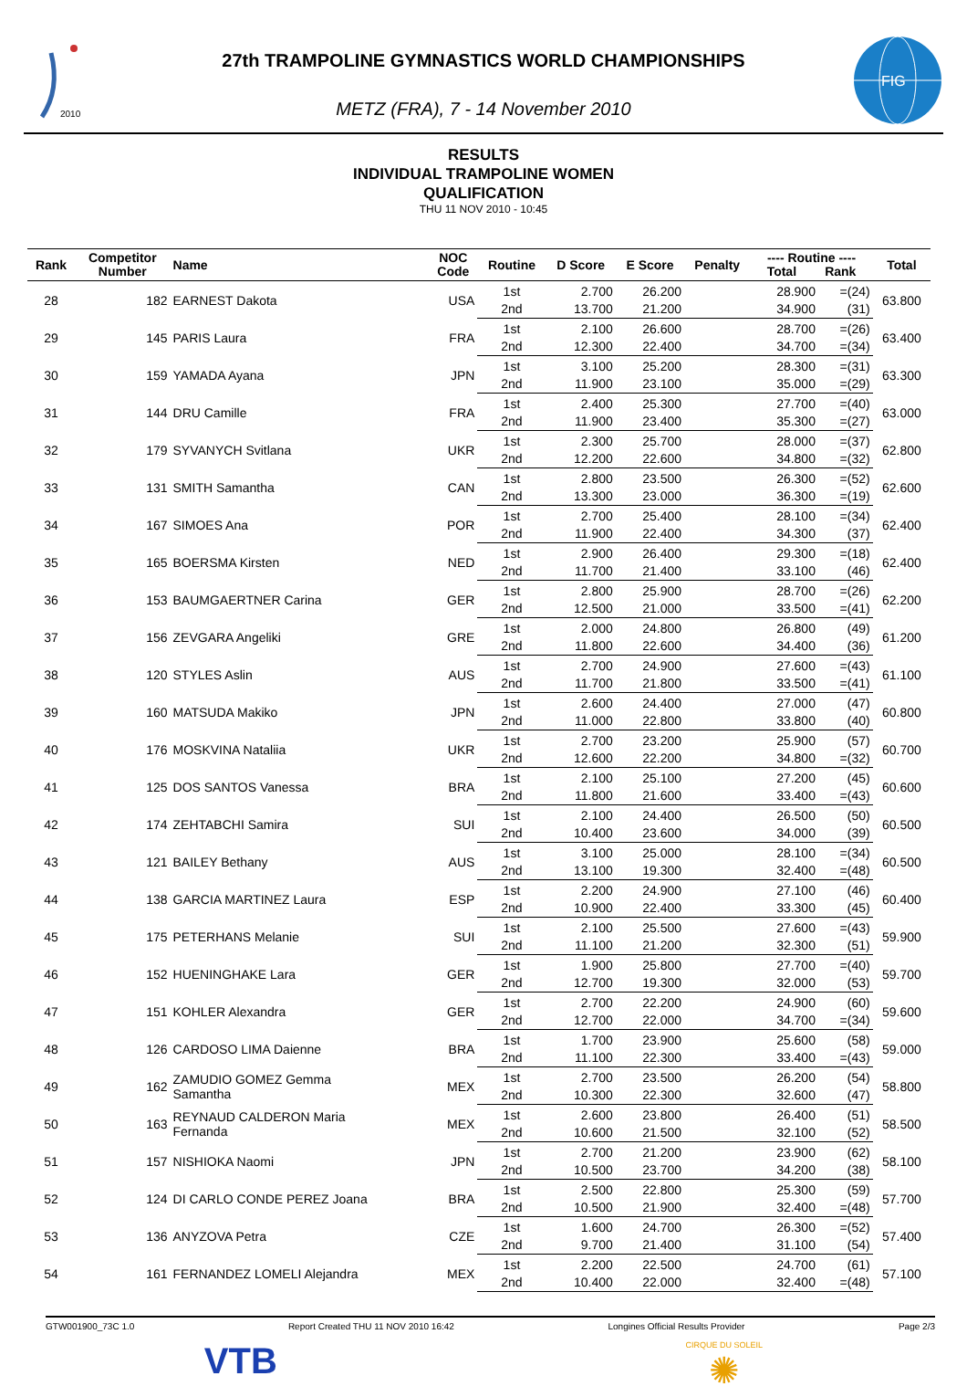2010
27th TRAMPOLINE GYMNASTICS WORLD CHAMPIONSHIPS
METZ (FRA), 7 - 14 November 2010
FIG
RESULTS
INDIVIDUAL TRAMPOLINE WOMEN
QUALIFICATION
THU 11 NOV 2010 - 10:45
| Rank | Competitor Number | Name | NOC Code | Routine | D Score | E Score | Penalty | ---- Routine ---- Total Rank | | Total |
| --- | --- | --- | --- | --- | --- | --- | --- | --- | --- | --- |
| 28 | 182 | EARNEST Dakota | USA | 1st | 2.700 | 26.200 | | 28.900 | =(24) | 63.800 |
| | | | | 2nd | 13.700 | 21.200 | | 34.900 | (31) | |
| 29 | 145 | PARIS Laura | FRA | 1st | 2.100 | 26.600 | | 28.700 | =(26) | 63.400 |
| | | | | 2nd | 12.300 | 22.400 | | 34.700 | =(34) | |
| 30 | 159 | YAMADA Ayana | JPN | 1st | 3.100 | 25.200 | | 28.300 | =(31) | 63.300 |
| | | | | 2nd | 11.900 | 23.100 | | 35.000 | =(29) | |
| 31 | 144 | DRU Camille | FRA | 1st | 2.400 | 25.300 | | 27.700 | =(40) | 63.000 |
| | | | | 2nd | 11.900 | 23.400 | | 35.300 | =(27) | |
| 32 | 179 | SYVANYCH Svitlana | UKR | 1st | 2.300 | 25.700 | | 28.000 | =(37) | 62.800 |
| | | | | 2nd | 12.200 | 22.600 | | 34.800 | =(32) | |
| 33 | 131 | SMITH Samantha | CAN | 1st | 2.800 | 23.500 | | 26.300 | =(52) | 62.600 |
| | | | | 2nd | 13.300 | 23.000 | | 36.300 | =(19) | |
| 34 | 167 | SIMOES Ana | POR | 1st | 2.700 | 25.400 | | 28.100 | =(34) | 62.400 |
| | | | | 2nd | 11.900 | 22.400 | | 34.300 | (37) | |
| 35 | 165 | BOERSMA Kirsten | NED | 1st | 2.900 | 26.400 | | 29.300 | =(18) | 62.400 |
| | | | | 2nd | 11.700 | 21.400 | | 33.100 | (46) | |
| 36 | 153 | BAUMGAERTNER Carina | GER | 1st | 2.800 | 25.900 | | 28.700 | =(26) | 62.200 |
| | | | | 2nd | 12.500 | 21.000 | | 33.500 | =(41) | |
| 37 | 156 | ZEVGARA Angeliki | GRE | 1st | 2.000 | 24.800 | | 26.800 | (49) | 61.200 |
| | | | | 2nd | 11.800 | 22.600 | | 34.400 | (36) | |
| 38 | 120 | STYLES Aslin | AUS | 1st | 2.700 | 24.900 | | 27.600 | =(43) | 61.100 |
| | | | | 2nd | 11.700 | 21.800 | | 33.500 | =(41) | |
| 39 | 160 | MATSUDA Makiko | JPN | 1st | 2.600 | 24.400 | | 27.000 | (47) | 60.800 |
| | | | | 2nd | 11.000 | 22.800 | | 33.800 | (40) | |
| 40 | 176 | MOSKVINA Nataliia | UKR | 1st | 2.700 | 23.200 | | 25.900 | (57) | 60.700 |
| | | | | 2nd | 12.600 | 22.200 | | 34.800 | =(32) | |
| 41 | 125 | DOS SANTOS Vanessa | BRA | 1st | 2.100 | 25.100 | | 27.200 | (45) | 60.600 |
| | | | | 2nd | 11.800 | 21.600 | | 33.400 | =(43) | |
| 42 | 174 | ZEHTABCHI Samira | SUI | 1st | 2.100 | 24.400 | | 26.500 | (50) | 60.500 |
| | | | | 2nd | 10.400 | 23.600 | | 34.000 | (39) | |
| 43 | 121 | BAILEY Bethany | AUS | 1st | 3.100 | 25.000 | | 28.100 | =(34) | 60.500 |
| | | | | 2nd | 13.100 | 19.300 | | 32.400 | =(48) | |
| 44 | 138 | GARCIA MARTINEZ Laura | ESP | 1st | 2.200 | 24.900 | | 27.100 | (46) | 60.400 |
| | | | | 2nd | 10.900 | 22.400 | | 33.300 | (45) | |
| 45 | 175 | PETERHANS Melanie | SUI | 1st | 2.100 | 25.500 | | 27.600 | =(43) | 59.900 |
| | | | | 2nd | 11.100 | 21.200 | | 32.300 | (51) | |
| 46 | 152 | HUENINGHAKE Lara | GER | 1st | 1.900 | 25.800 | | 27.700 | =(40) | 59.700 |
| | | | | 2nd | 12.700 | 19.300 | | 32.000 | (53) | |
| 47 | 151 | KOHLER Alexandra | GER | 1st | 2.700 | 22.200 | | 24.900 | (60) | 59.600 |
| | | | | 2nd | 12.700 | 22.000 | | 34.700 | =(34) | |
| 48 | 126 | CARDOSO LIMA Daienne | BRA | 1st | 1.700 | 23.900 | | 25.600 | (58) | 59.000 |
| | | | | 2nd | 11.100 | 22.300 | | 33.400 | =(43) | |
| 49 | 162 | ZAMUDIO GOMEZ Gemma Samantha | MEX | 1st | 2.700 | 23.500 | | 26.200 | (54) | 58.800 |
| | | | | 2nd | 10.300 | 22.300 | | 32.600 | (47) | |
| 50 | 163 | REYNAUD CALDERON Maria Fernanda | MEX | 1st | 2.600 | 23.800 | | 26.400 | (51) | 58.500 |
| | | | | 2nd | 10.600 | 21.500 | | 32.100 | (52) | |
| 51 | 157 | NISHIOKA Naomi | JPN | 1st | 2.700 | 21.200 | | 23.900 | (62) | 58.100 |
| | | | | 2nd | 10.500 | 23.700 | | 34.200 | (38) | |
| 52 | 124 | DI CARLO CONDE PEREZ Joana | BRA | 1st | 2.500 | 22.800 | | 25.300 | (59) | 57.700 |
| | | | | 2nd | 10.500 | 21.900 | | 32.400 | =(48) | |
| 53 | 136 | ANYZOVA Petra | CZE | 1st | 1.600 | 24.700 | | 26.300 | =(52) | 57.400 |
| | | | | 2nd | 9.700 | 21.400 | | 31.100 | (54) | |
| 54 | 161 | FERNANDEZ LOMELI Alejandra | MEX | 1st | 2.200 | 22.500 | | 24.700 | (61) | 57.100 |
| | | | | 2nd | 10.400 | 22.000 | | 32.400 | =(48) | |
GTW001900_73C 1.0 Report Created THU 11 NOV 2010 16:42 Longines Official Results Provider Page 2/3
VTB CIRQUE DU SOLEIL
✺